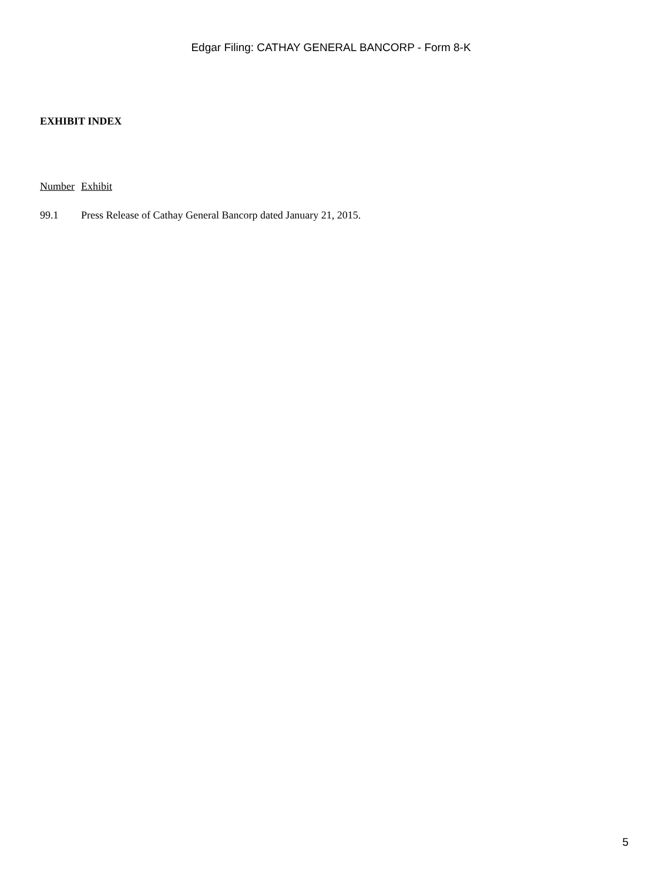Edgar Filing: CATHAY GENERAL BANCORP - Form 8-K
EXHIBIT INDEX
| Number | Exhibit |
| --- | --- |
| 99.1 | Press Release of Cathay General Bancorp dated January 21, 2015. |
5